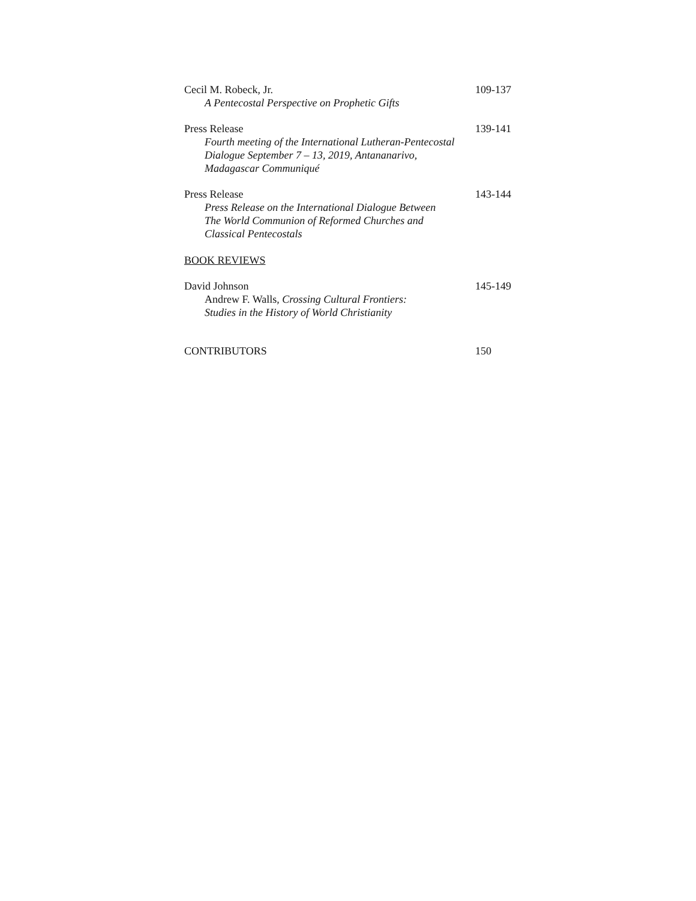Cecil M. Robeck, Jr.
A Pentecostal Perspective on Prophetic Gifts
109-137
Press Release
Fourth meeting of the International Lutheran-Pentecostal
Dialogue September 7 – 13, 2019, Antananarivo,
Madagascar Communiqué
139-141
Press Release
Press Release on the International Dialogue Between
The World Communion of Reformed Churches and
Classical Pentecostals
143-144
BOOK REVIEWS
David Johnson
Andrew F. Walls, Crossing Cultural Frontiers:
Studies in the History of World Christianity
145-149
CONTRIBUTORS 150